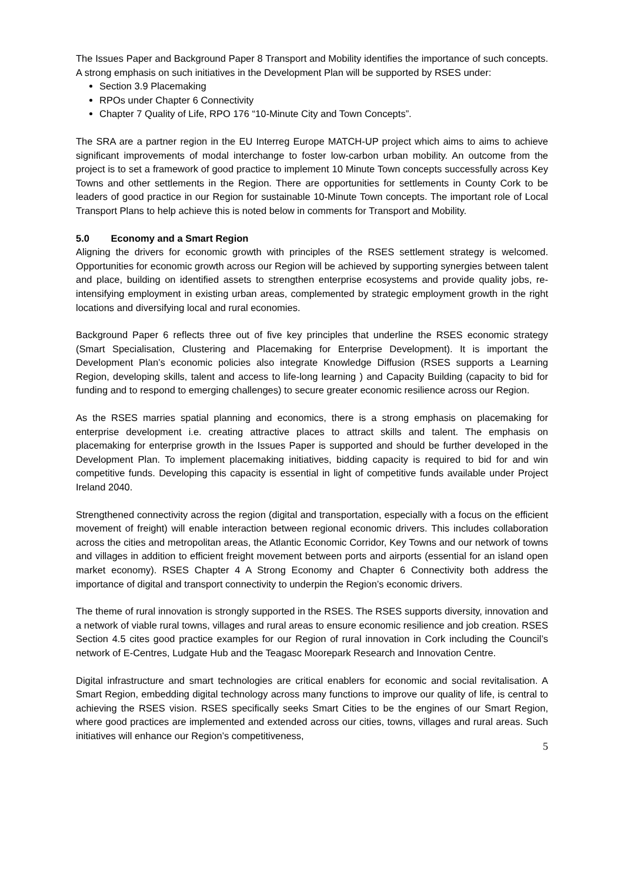The Issues Paper and Background Paper 8 Transport and Mobility identifies the importance of such concepts. A strong emphasis on such initiatives in the Development Plan will be supported by RSES under:
Section 3.9 Placemaking
RPOs under Chapter 6 Connectivity
Chapter 7 Quality of Life, RPO 176 “10-Minute City and Town Concepts”.
The SRA are a partner region in the EU Interreg Europe MATCH-UP project which aims to aims to achieve significant improvements of modal interchange to foster low-carbon urban mobility. An outcome from the project is to set a framework of good practice to implement 10 Minute Town concepts successfully across Key Towns and other settlements in the Region. There are opportunities for settlements in County Cork to be leaders of good practice in our Region for sustainable 10-Minute Town concepts. The important role of Local Transport Plans to help achieve this is noted below in comments for Transport and Mobility.
5.0 Economy and a Smart Region
Aligning the drivers for economic growth with principles of the RSES settlement strategy is welcomed. Opportunities for economic growth across our Region will be achieved by supporting synergies between talent and place, building on identified assets to strengthen enterprise ecosystems and provide quality jobs, re-intensifying employment in existing urban areas, complemented by strategic employment growth in the right locations and diversifying local and rural economies.
Background Paper 6 reflects three out of five key principles that underline the RSES economic strategy (Smart Specialisation, Clustering and Placemaking for Enterprise Development). It is important the Development Plan’s economic policies also integrate Knowledge Diffusion (RSES supports a Learning Region, developing skills, talent and access to life-long learning ) and Capacity Building (capacity to bid for funding and to respond to emerging challenges) to secure greater economic resilience across our Region.
As the RSES marries spatial planning and economics, there is a strong emphasis on placemaking for enterprise development i.e. creating attractive places to attract skills and talent. The emphasis on placemaking for enterprise growth in the Issues Paper is supported and should be further developed in the Development Plan. To implement placemaking initiatives, bidding capacity is required to bid for and win competitive funds. Developing this capacity is essential in light of competitive funds available under Project Ireland 2040.
Strengthened connectivity across the region (digital and transportation, especially with a focus on the efficient movement of freight) will enable interaction between regional economic drivers. This includes collaboration across the cities and metropolitan areas, the Atlantic Economic Corridor, Key Towns and our network of towns and villages in addition to efficient freight movement between ports and airports (essential for an island open market economy). RSES Chapter 4 A Strong Economy and Chapter 6 Connectivity both address the importance of digital and transport connectivity to underpin the Region’s economic drivers.
The theme of rural innovation is strongly supported in the RSES. The RSES supports diversity, innovation and a network of viable rural towns, villages and rural areas to ensure economic resilience and job creation. RSES Section 4.5 cites good practice examples for our Region of rural innovation in Cork including the Council’s network of E-Centres, Ludgate Hub and the Teagasc Moorepark Research and Innovation Centre.
Digital infrastructure and smart technologies are critical enablers for economic and social revitalisation. A Smart Region, embedding digital technology across many functions to improve our quality of life, is central to achieving the RSES vision. RSES specifically seeks Smart Cities to be the engines of our Smart Region, where good practices are implemented and extended across our cities, towns, villages and rural areas. Such initiatives will enhance our Region’s competitiveness,
5